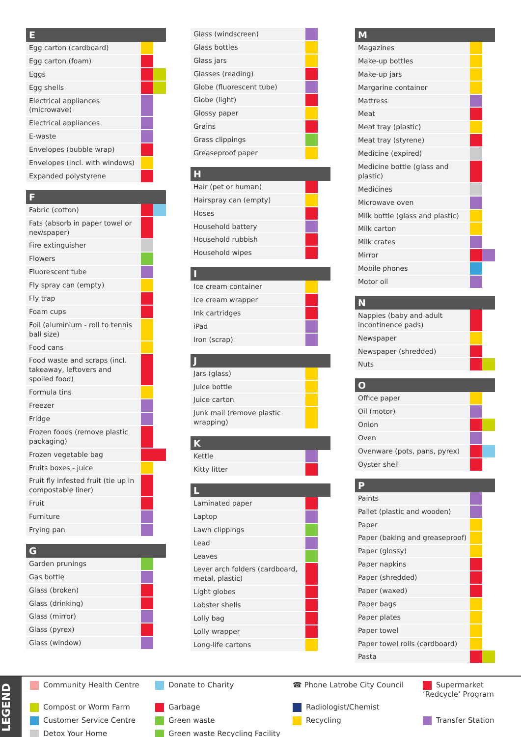| E | | |
| --- | --- | --- |
| Egg carton (cardboard) | | |
| Egg carton (foam) | | |
| Eggs | | |
| Egg shells | | |
| Electrical appliances (microwave) | | |
| Electrical appliances | | |
| E-waste | | |
| Envelopes (bubble wrap) | | |
| Envelopes (incl. with windows) | | |
| Expanded polystyrene | | |
| F | | |
| --- | --- | --- |
| Fabric (cotton) | | |
| Fats (absorb in paper towel or newspaper) | | |
| Fire extinguisher | | |
| Flowers | | |
| Fluorescent tube | | |
| Fly spray can (empty) | | |
| Fly trap | | |
| Foam cups | | |
| Foil (aluminium - roll to tennis ball size) | | |
| Food cans | | |
| Food waste and scraps (incl. takeaway, leftovers and spoiled food) | | |
| Formula tins | | |
| Freezer | | |
| Fridge | | |
| Frozen foods (remove plastic packaging) | | |
| Frozen vegetable bag | | |
| Fruits boxes - juice | | |
| Fruit fly infested fruit (tie up in compostable liner) | | |
| Fruit | | |
| Furniture | | |
| Frying pan | | |
| G | | |
| --- | --- | --- |
| Garden prunings | | |
| Gas bottle | | |
| Glass (broken) | | |
| Glass (drinking) | | |
| Glass (mirror) | | |
| Glass (pyrex) | | |
| Glass (window) | | |
| Glass (windscreen) | | |
| Glass bottles | | |
| Glass jars | | |
| Glasses (reading) | | |
| Globe (fluorescent tube) | | |
| Globe (light) | | |
| Glossy paper | | |
| Grains | | |
| Grass clippings | | |
| Greaseproof paper | | |
| H | | |
| --- | --- | --- |
| Hair (pet or human) | | |
| Hairspray can (empty) | | |
| Hoses | | |
| Household battery | | |
| Household rubbish | | |
| Household wipes | | |
| I | | |
| --- | --- | --- |
| Ice cream container | | |
| Ice cream wrapper | | |
| Ink cartridges | | |
| iPad | | |
| Iron (scrap) | | |
| J | | |
| --- | --- | --- |
| Jars (glass) | | |
| Juice bottle | | |
| Juice carton | | |
| Junk mail (remove plastic wrapping) | | |
| K | | |
| --- | --- | --- |
| Kettle | | |
| Kitty litter | | |
| L | | |
| --- | --- | --- |
| Laminated paper | | |
| Laptop | | |
| Lawn clippings | | |
| Lead | | |
| Leaves | | |
| Lever arch folders (cardboard, metal, plastic) | | |
| Light globes | | |
| Lobster shells | | |
| Lolly bag | | |
| Lolly wrapper | | |
| Long-life cartons | | |
| M | | |
| --- | --- | --- |
| Magazines | | |
| Make-up bottles | | |
| Make-up jars | | |
| Margarine container | | |
| Mattress | | |
| Meat | | |
| Meat tray (plastic) | | |
| Meat tray (styrene) | | |
| Medicine (expired) | | |
| Medicine bottle (glass and plastic) | | |
| Medicines | | |
| Microwave oven | | |
| Milk bottle (glass and plastic) | | |
| Milk carton | | |
| Milk crates | | |
| Mirror | | |
| Mobile phones | | |
| Motor oil | | |
| N | | |
| --- | --- | --- |
| Nappies (baby and adult incontinence pads) | | |
| Newspaper | | |
| Newspaper (shredded) | | |
| Nuts | | |
| O | | |
| --- | --- | --- |
| Office paper | | |
| Oil (motor) | | |
| Onion | | |
| Oven | | |
| Ovenware (pots, pans, pyrex) | | |
| Oyster shell | | |
| P | | |
| --- | --- | --- |
| Paints | | |
| Pallet (plastic and wooden) | | |
| Paper | | |
| Paper (baking and greaseproof) | | |
| Paper (glossy) | | |
| Paper napkins | | |
| Paper (shredded) | | |
| Paper (waxed) | | |
| Paper bags | | |
| Paper plates | | |
| Paper towel | | |
| Paper towel rolls (cardboard) | | |
| Pasta | | |
LEGEND
Community Health Centre
Donate to Charity
☎ Phone Latrobe City Council
Supermarket ‘Redcycle’ Program
Compost or Worm Farm
Garbage
Radiologist/Chemist
Customer Service Centre
Green waste
Recycling
Transfer Station
Detox Your Home
Green waste Recycling Facility